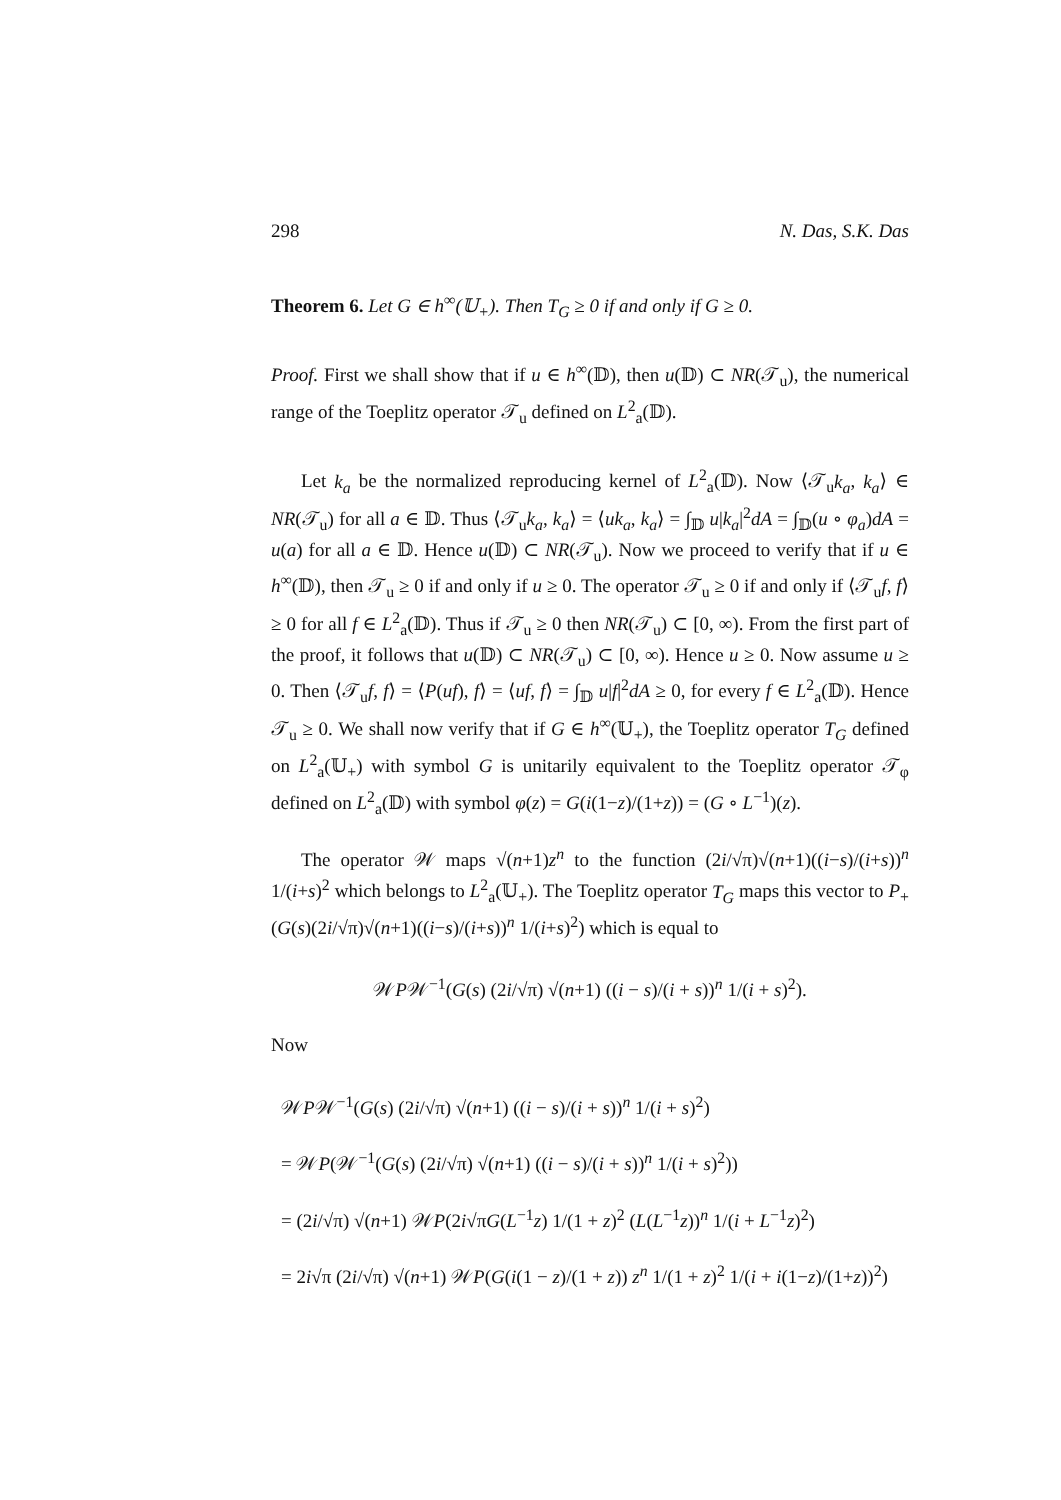298 N. Das, S.K. Das
Theorem 6. Let G ∈ h<sup>∞</sup>(𝕌<sub>+</sub>). Then T<sub>G</sub> ≥ 0 if and only if G ≥ 0.
Proof. First we shall show that if u ∈ h<sup>∞</sup>(𝔻), then u(𝔻) ⊂ NR(𝒯<sub>u</sub>), the numerical range of the Toeplitz operator 𝒯<sub>u</sub> defined on L<sup>2</sup><sub>a</sub>(𝔻).
Let k<sub>a</sub> be the normalized reproducing kernel of L<sup>2</sup><sub>a</sub>(𝔻). Now ⟨𝒯<sub>u</sub>k<sub>a</sub>, k<sub>a</sub>⟩ ∈ NR(𝒯<sub>u</sub>) for all a ∈ 𝔻. Thus ⟨𝒯<sub>u</sub>k<sub>a</sub>, k<sub>a</sub>⟩ = ⟨uk<sub>a</sub>, k<sub>a</sub>⟩ = ∫<sub>𝔻</sub> u|k<sub>a</sub>|<sup>2</sup>dA = ∫<sub>𝔻</sub>(u ∘ φ<sub>a</sub>)dA = u(a) for all a ∈ 𝔻. Hence u(𝔻) ⊂ NR(𝒯<sub>u</sub>). Now we proceed to verify that if u ∈ h<sup>∞</sup>(𝔻), then 𝒯<sub>u</sub> ≥ 0 if and only if u ≥ 0. The operator 𝒯<sub>u</sub> ≥ 0 if and only if ⟨𝒯<sub>u</sub>f, f⟩ ≥ 0 for all f ∈ L<sup>2</sup><sub>a</sub>(𝔻). Thus if 𝒯<sub>u</sub> ≥ 0 then NR(𝒯<sub>u</sub>) ⊂ [0, ∞). From the first part of the proof, it follows that u(𝔻) ⊂ NR(𝒯<sub>u</sub>) ⊂ [0, ∞). Hence u ≥ 0. Now assume u ≥ 0. Then ⟨𝒯<sub>u</sub>f, f⟩ = ⟨P(uf), f⟩ = ⟨uf, f⟩ = ∫<sub>𝔻</sub> u|f|<sup>2</sup>dA ≥ 0, for every f ∈ L<sup>2</sup><sub>a</sub>(𝔻). Hence 𝒯<sub>u</sub> ≥ 0. We shall now verify that if G ∈ h<sup>∞</sup>(𝕌<sub>+</sub>), the Toeplitz operator T<sub>G</sub> defined on L<sup>2</sup><sub>a</sub>(𝕌<sub>+</sub>) with symbol G is unitarily equivalent to the Toeplitz operator 𝒯<sub>φ</sub> defined on L<sup>2</sup><sub>a</sub>(𝔻) with symbol φ(z) = G(i(1−z)/(1+z)) = (G ∘ L<sup>−1</sup>)(z).
The operator 𝒲 maps √(n+1)z<sup>n</sup> to the function (2i/√π)√(n+1)((i−s)/(i+s))<sup>n</sup> 1/(i+s)<sup>2</sup> which belongs to L<sup>2</sup><sub>a</sub>(𝕌<sub>+</sub>). The Toeplitz operator T<sub>G</sub> maps this vector to P<sub>+</sub>(G(s)(2i/√π)√(n+1)((i−s)/(i+s))<sup>n</sup> 1/(i+s)<sup>2</sup>) which is equal to
𝒲P𝒲<sup>−1</sup>(G(s) (2i/√π) √(n+1) ((i − s)/(i + s))<sup>n</sup> 1/(i + s)<sup>2</sup>).
Now
𝒲P𝒲<sup>−1</sup>(G(s) (2i/√π) √(n+1) ((i − s)/(i + s))<sup>n</sup> 1/(i + s)<sup>2</sup>)
= 𝒲P(𝒲<sup>−1</sup>(G(s) (2i/√π) √(n+1) ((i − s)/(i + s))<sup>n</sup> 1/(i + s)<sup>2</sup>))
= (2i/√π) √(n+1) 𝒲P(2i√πG(L<sup>−1</sup>z) 1/(1 + z)<sup>2</sup> (L(L<sup>−1</sup>z))<sup>n</sup> 1/(i + L<sup>−1</sup>z)<sup>2</sup>)
= 2i√π (2i/√π) √(n+1) 𝒲P(G(i(1 − z)/(1 + z)) z<sup>n</sup> 1/(1 + z)<sup>2</sup> 1/(i + i(1−z)/(1+z))<sup>2</sup>)